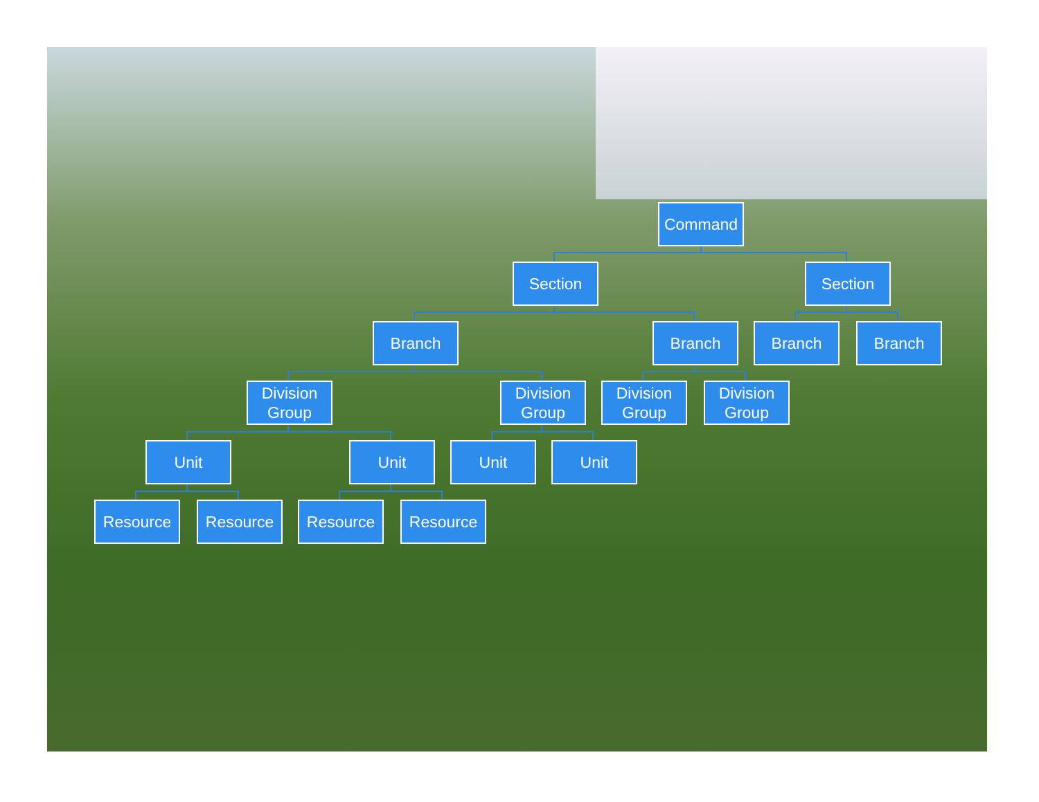Command
Section Section
Branch Branch Branch Branch
Division Group
Division Group
Division Group
Division Group
Unit Unit Unit Unit
Resource Resource Resource Resource